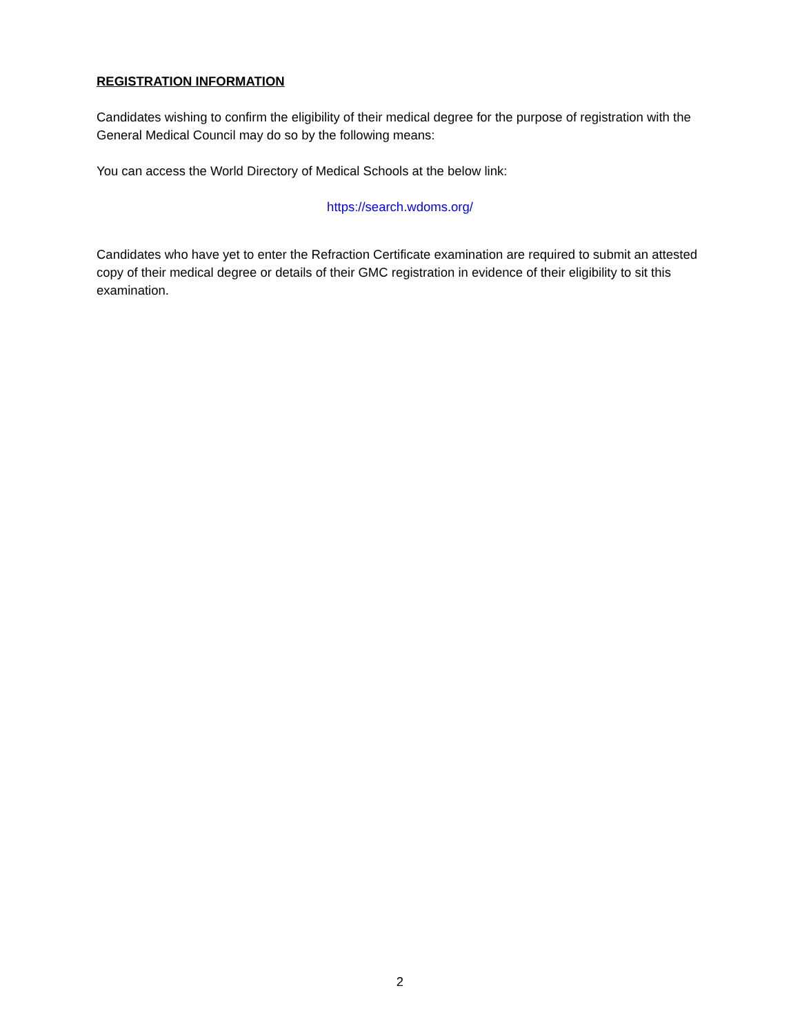REGISTRATION INFORMATION
Candidates wishing to confirm the eligibility of their medical degree for the purpose of registration with the General Medical Council may do so by the following means:
You can access the World Directory of Medical Schools at the below link:
https://search.wdoms.org/
Candidates who have yet to enter the Refraction Certificate examination are required to submit an attested copy of their medical degree or details of their GMC registration in evidence of their eligibility to sit this examination.
2